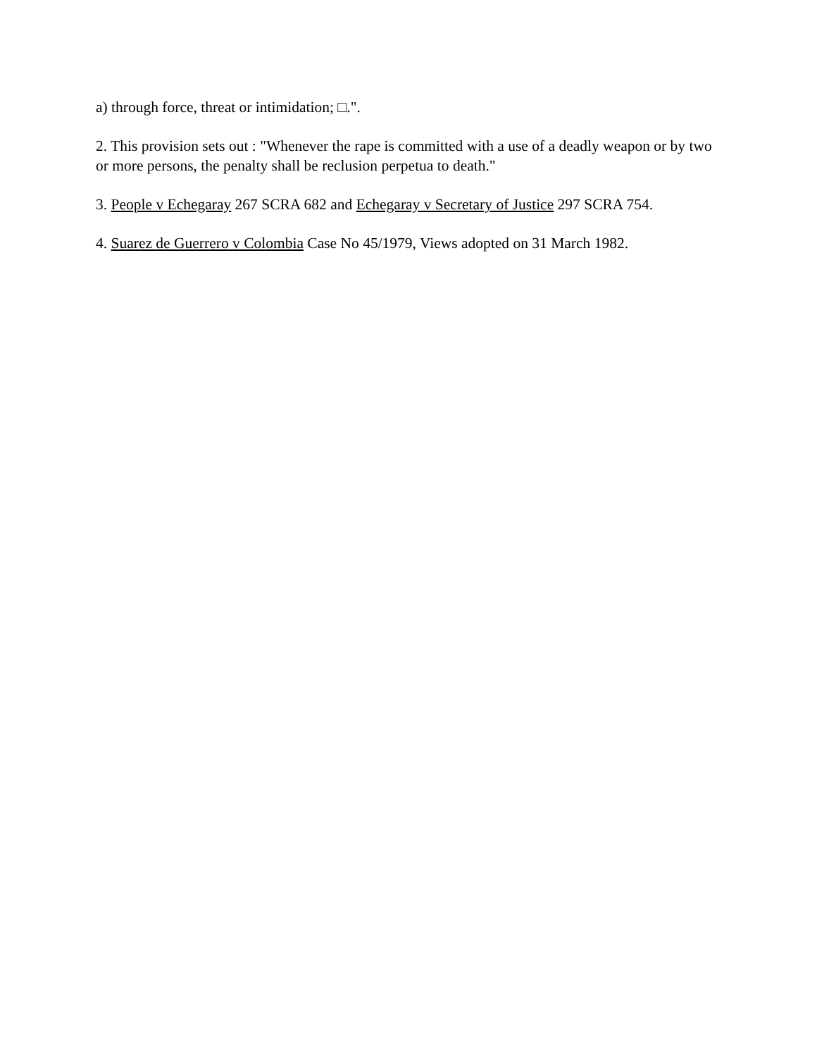a) through force, threat or intimidation; □.".
2. This provision sets out : "Whenever the rape is committed with a use of a deadly weapon or by two or more persons, the penalty shall be reclusion perpetua to death."
3. People v Echegaray 267 SCRA 682 and Echegaray v Secretary of Justice 297 SCRA 754.
4. Suarez de Guerrero v Colombia Case No 45/1979, Views adopted on 31 March 1982.